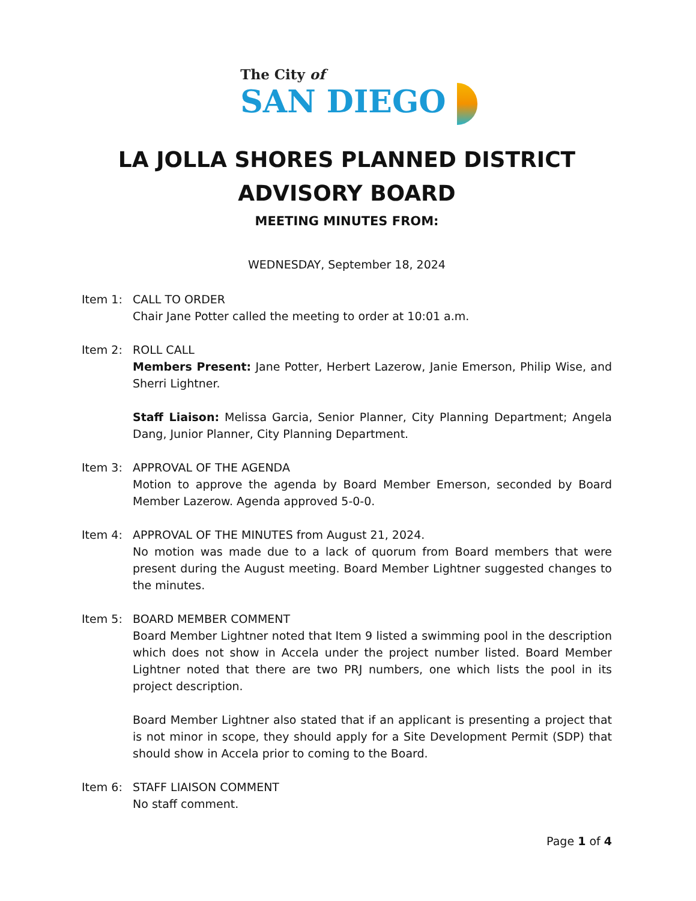The City of
SAN DIEGO
LA JOLLA SHORES PLANNED DISTRICT
ADVISORY BOARD
MEETING MINUTES FROM:
WEDNESDAY, September 18, 2024
Item 1: CALL TO ORDER
Chair Jane Potter called the meeting to order at 10:01 a.m.
Item 2: ROLL CALL
Members Present: Jane Potter, Herbert Lazerow, Janie Emerson, Philip Wise, and Sherri Lightner.
Staff Liaison: Melissa Garcia, Senior Planner, City Planning Department; Angela Dang, Junior Planner, City Planning Department.
Item 3: APPROVAL OF THE AGENDA
Motion to approve the agenda by Board Member Emerson, seconded by Board Member Lazerow. Agenda approved 5-0-0.
Item 4: APPROVAL OF THE MINUTES from August 21, 2024.
No motion was made due to a lack of quorum from Board members that were present during the August meeting. Board Member Lightner suggested changes to the minutes.
Item 5: BOARD MEMBER COMMENT
Board Member Lightner noted that Item 9 listed a swimming pool in the description which does not show in Accela under the project number listed. Board Member Lightner noted that there are two PRJ numbers, one which lists the pool in its project description.
Board Member Lightner also stated that if an applicant is presenting a project that is not minor in scope, they should apply for a Site Development Permit (SDP) that should show in Accela prior to coming to the Board.
Item 6: STAFF LIAISON COMMENT
No staff comment.
Page 1 of 4